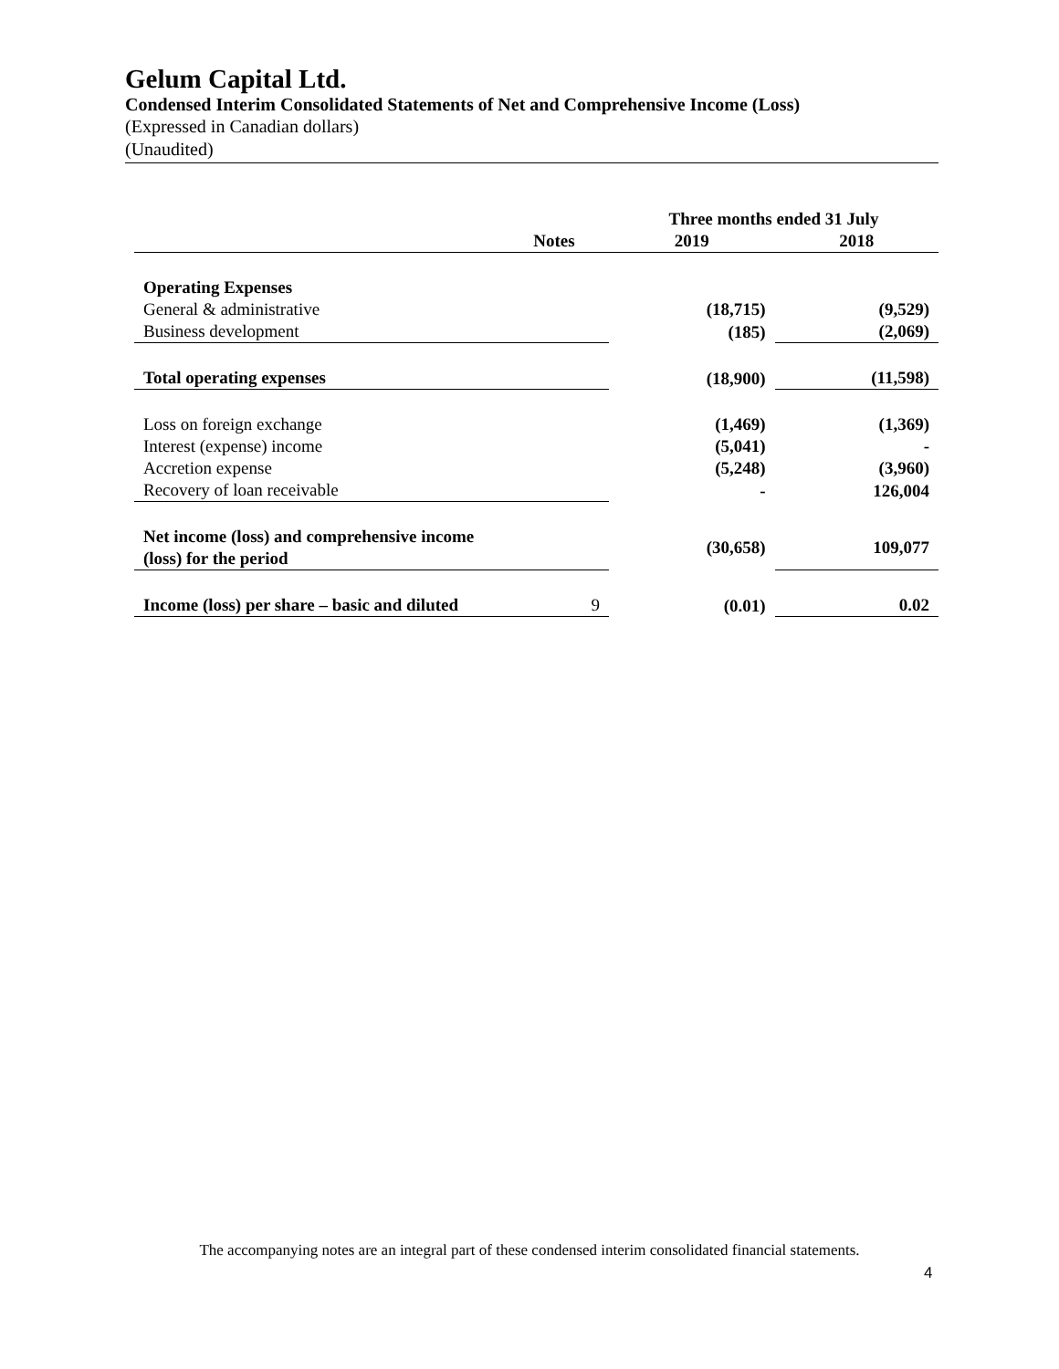Gelum Capital Ltd.
Condensed Interim Consolidated Statements of Net and Comprehensive Income (Loss)
(Expressed in Canadian dollars)
(Unaudited)
| | | Three months ended 31 July | |
| --- | --- | --- | --- |
| | Notes | 2019 | 2018 |
| Operating Expenses | | | |
| General & administrative | | (18,715) | (9,529) |
| Business development | | (185) | (2,069) |
| Total operating expenses | | (18,900) | (11,598) |
| Loss on foreign exchange | | (1,469) | (1,369) |
| Interest (expense) income | | (5,041) | - |
| Accretion expense | | (5,248) | (3,960) |
| Recovery of loan receivable | | - | 126,004 |
| Net income (loss) and comprehensive income (loss) for the period | | (30,658) | 109,077 |
| Income (loss) per share – basic and diluted | 9 | (0.01) | 0.02 |
The accompanying notes are an integral part of these condensed interim consolidated financial statements.
4